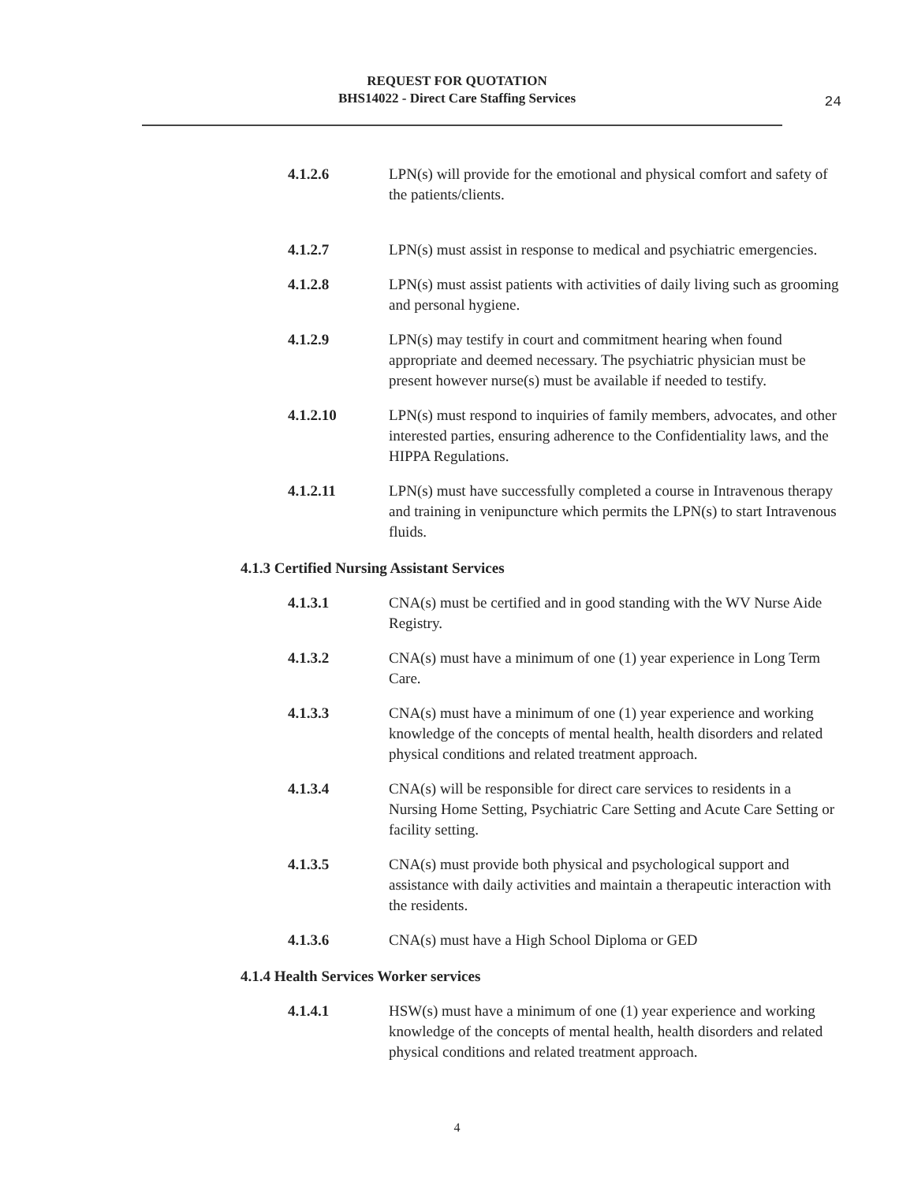REQUEST FOR QUOTATION
BHS14022 - Direct Care Staffing Services
24
4.1.2.6 LPN(s) will provide for the emotional and physical comfort and safety of the patients/clients.
4.1.2.7 LPN(s) must assist in response to medical and psychiatric emergencies.
4.1.2.8 LPN(s) must assist patients with activities of daily living such as grooming and personal hygiene.
4.1.2.9 LPN(s) may testify in court and commitment hearing when found appropriate and deemed necessary. The psychiatric physician must be present however nurse(s) must be available if needed to testify.
4.1.2.10 LPN(s) must respond to inquiries of family members, advocates, and other interested parties, ensuring adherence to the Confidentiality laws, and the HIPPA Regulations.
4.1.2.11 LPN(s) must have successfully completed a course in Intravenous therapy and training in venipuncture which permits the LPN(s) to start Intravenous fluids.
4.1.3 Certified Nursing Assistant Services
4.1.3.1 CNA(s) must be certified and in good standing with the WV Nurse Aide Registry.
4.1.3.2 CNA(s) must have a minimum of one (1) year experience in Long Term Care.
4.1.3.3 CNA(s) must have a minimum of one (1) year experience and working knowledge of the concepts of mental health, health disorders and related physical conditions and related treatment approach.
4.1.3.4 CNA(s) will be responsible for direct care services to residents in a Nursing Home Setting, Psychiatric Care Setting and Acute Care Setting or facility setting.
4.1.3.5 CNA(s) must provide both physical and psychological support and assistance with daily activities and maintain a therapeutic interaction with the residents.
4.1.3.6 CNA(s) must have a High School Diploma or GED
4.1.4 Health Services Worker services
4.1.4.1 HSW(s) must have a minimum of one (1) year experience and working knowledge of the concepts of mental health, health disorders and related physical conditions and related treatment approach.
4